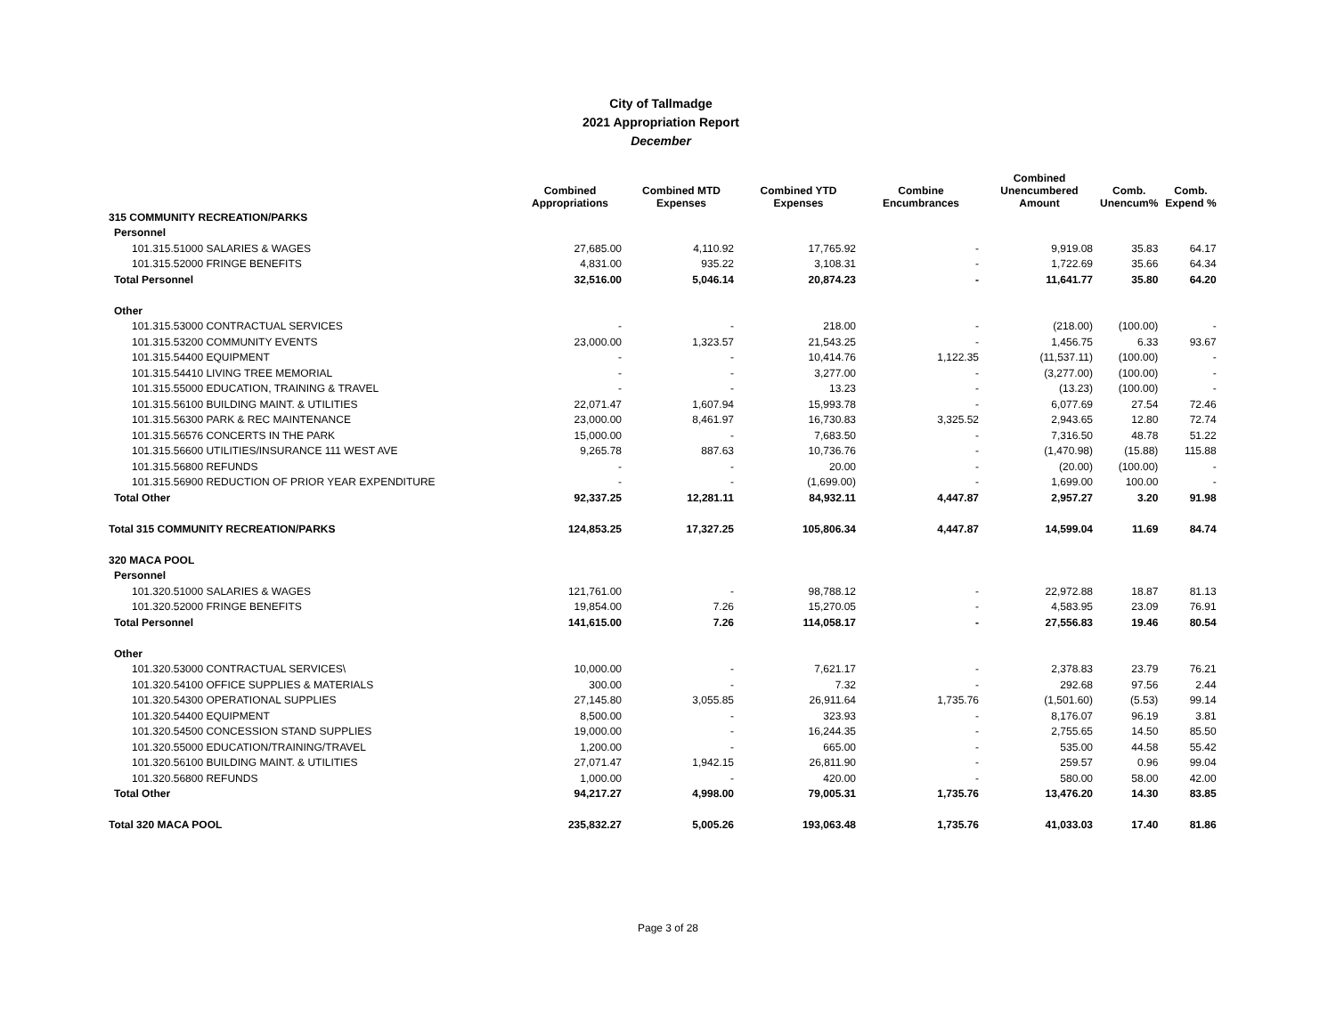City of Tallmadge
2021 Appropriation Report
December
| | Combined Appropriations | Combined MTD Expenses | Combined YTD Expenses | Combine Encumbrances | Combined Unencumbered Amount | Comb. Unencum% | Comb. Expend % |
| --- | --- | --- | --- | --- | --- | --- | --- |
| 315 COMMUNITY RECREATION/PARKS | | | | | | | |
| Personnel | | | | | | | |
| 101.315.51000 SALARIES & WAGES | 27,685.00 | 4,110.92 | 17,765.92 | - | 9,919.08 | 35.83 | 64.17 |
| 101.315.52000 FRINGE BENEFITS | 4,831.00 | 935.22 | 3,108.31 | - | 1,722.69 | 35.66 | 64.34 |
| Total Personnel | 32,516.00 | 5,046.14 | 20,874.23 | - | 11,641.77 | 35.80 | 64.20 |
| Other | | | | | | | |
| 101.315.53000 CONTRACTUAL SERVICES | - | - | 218.00 | - | (218.00) | (100.00) | - |
| 101.315.53200 COMMUNITY EVENTS | 23,000.00 | 1,323.57 | 21,543.25 | - | 1,456.75 | 6.33 | 93.67 |
| 101.315.54400 EQUIPMENT | - | - | 10,414.76 | 1,122.35 | (11,537.11) | (100.00) | - |
| 101.315.54410 LIVING TREE MEMORIAL | - | - | 3,277.00 | - | (3,277.00) | (100.00) | - |
| 101.315.55000 EDUCATION, TRAINING & TRAVEL | - | - | 13.23 | - | (13.23) | (100.00) | - |
| 101.315.56100 BUILDING MAINT. & UTILITIES | 22,071.47 | 1,607.94 | 15,993.78 | - | 6,077.69 | 27.54 | 72.46 |
| 101.315.56300 PARK & REC MAINTENANCE | 23,000.00 | 8,461.97 | 16,730.83 | 3,325.52 | 2,943.65 | 12.80 | 72.74 |
| 101.315.56576 CONCERTS IN THE PARK | 15,000.00 | - | 7,683.50 | - | 7,316.50 | 48.78 | 51.22 |
| 101.315.56600 UTILITIES/INSURANCE 111 WEST AVE | 9,265.78 | 887.63 | 10,736.76 | - | (1,470.98) | (15.88) | 115.88 |
| 101.315.56800 REFUNDS | - | - | 20.00 | - | (20.00) | (100.00) | - |
| 101.315.56900 REDUCTION OF PRIOR YEAR EXPENDITURE | - | - | (1,699.00) | - | 1,699.00 | 100.00 | - |
| Total Other | 92,337.25 | 12,281.11 | 84,932.11 | 4,447.87 | 2,957.27 | 3.20 | 91.98 |
| Total 315 COMMUNITY RECREATION/PARKS | 124,853.25 | 17,327.25 | 105,806.34 | 4,447.87 | 14,599.04 | 11.69 | 84.74 |
| 320 MACA POOL | | | | | | | |
| Personnel | | | | | | | |
| 101.320.51000 SALARIES & WAGES | 121,761.00 | - | 98,788.12 | - | 22,972.88 | 18.87 | 81.13 |
| 101.320.52000 FRINGE BENEFITS | 19,854.00 | 7.26 | 15,270.05 | - | 4,583.95 | 23.09 | 76.91 |
| Total Personnel | 141,615.00 | 7.26 | 114,058.17 | - | 27,556.83 | 19.46 | 80.54 |
| Other | | | | | | | |
| 101.320.53000 CONTRACTUAL SERVICES\ | 10,000.00 | - | 7,621.17 | - | 2,378.83 | 23.79 | 76.21 |
| 101.320.54100 OFFICE SUPPLIES & MATERIALS | 300.00 | - | 7.32 | - | 292.68 | 97.56 | 2.44 |
| 101.320.54300 OPERATIONAL SUPPLIES | 27,145.80 | 3,055.85 | 26,911.64 | 1,735.76 | (1,501.60) | (5.53) | 99.14 |
| 101.320.54400 EQUIPMENT | 8,500.00 | - | 323.93 | - | 8,176.07 | 96.19 | 3.81 |
| 101.320.54500 CONCESSION STAND SUPPLIES | 19,000.00 | - | 16,244.35 | - | 2,755.65 | 14.50 | 85.50 |
| 101.320.55000 EDUCATION/TRAINING/TRAVEL | 1,200.00 | - | 665.00 | - | 535.00 | 44.58 | 55.42 |
| 101.320.56100 BUILDING MAINT. & UTILITIES | 27,071.47 | 1,942.15 | 26,811.90 | - | 259.57 | 0.96 | 99.04 |
| 101.320.56800 REFUNDS | 1,000.00 | - | 420.00 | - | 580.00 | 58.00 | 42.00 |
| Total Other | 94,217.27 | 4,998.00 | 79,005.31 | 1,735.76 | 13,476.20 | 14.30 | 83.85 |
| Total 320 MACA POOL | 235,832.27 | 5,005.26 | 193,063.48 | 1,735.76 | 41,033.03 | 17.40 | 81.86 |
Page 3 of 28